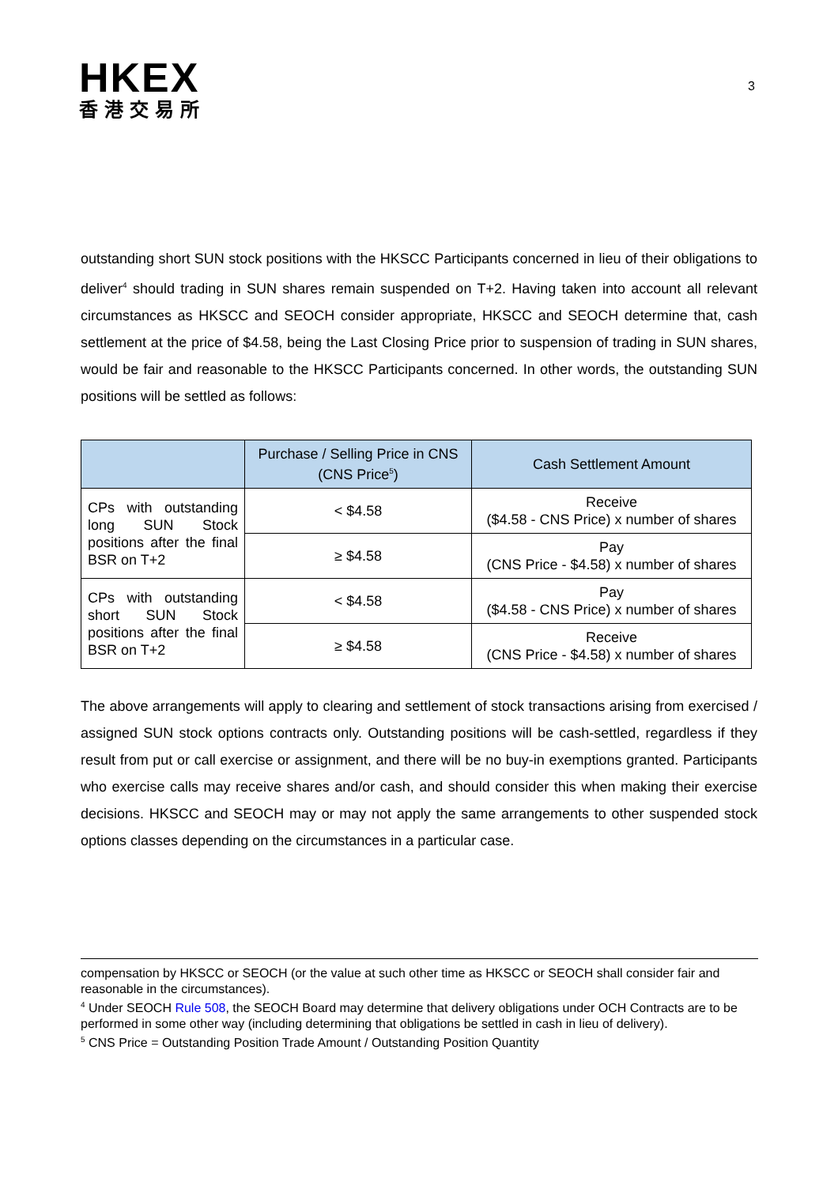HKEX
香港交易所
3
outstanding short SUN stock positions with the HKSCC Participants concerned in lieu of their obligations to deliver<sup>4</sup> should trading in SUN shares remain suspended on T+2. Having taken into account all relevant circumstances as HKSCC and SEOCH consider appropriate, HKSCC and SEOCH determine that, cash settlement at the price of $4.58, being the Last Closing Price prior to suspension of trading in SUN shares, would be fair and reasonable to the HKSCC Participants concerned. In other words, the outstanding SUN positions will be settled as follows:
| | Purchase / Selling Price in CNS (CNS Price<sup>5</sup>) | Cash Settlement Amount |
| --- | --- | --- |
| CPs with outstanding long SUN Stock positions after the final BSR on T+2 | < $4.58 | Receive ($4.58 - CNS Price) x number of shares |
| | ≥ $4.58 | Pay (CNS Price - $4.58) x number of shares |
| CPs with outstanding short SUN Stock positions after the final BSR on T+2 | < $4.58 | Pay ($4.58 - CNS Price) x number of shares |
| | ≥ $4.58 | Receive (CNS Price - $4.58) x number of shares |
The above arrangements will apply to clearing and settlement of stock transactions arising from exercised / assigned SUN stock options contracts only. Outstanding positions will be cash-settled, regardless if they result from put or call exercise or assignment, and there will be no buy-in exemptions granted. Participants who exercise calls may receive shares and/or cash, and should consider this when making their exercise decisions. HKSCC and SEOCH may or may not apply the same arrangements to other suspended stock options classes depending on the circumstances in a particular case.
compensation by HKSCC or SEOCH (or the value at such other time as HKSCC or SEOCH shall consider fair and reasonable in the circumstances).
<sup>4</sup> Under SEOCH Rule 508, the SEOCH Board may determine that delivery obligations under OCH Contracts are to be performed in some other way (including determining that obligations be settled in cash in lieu of delivery).
<sup>5</sup> CNS Price = Outstanding Position Trade Amount / Outstanding Position Quantity